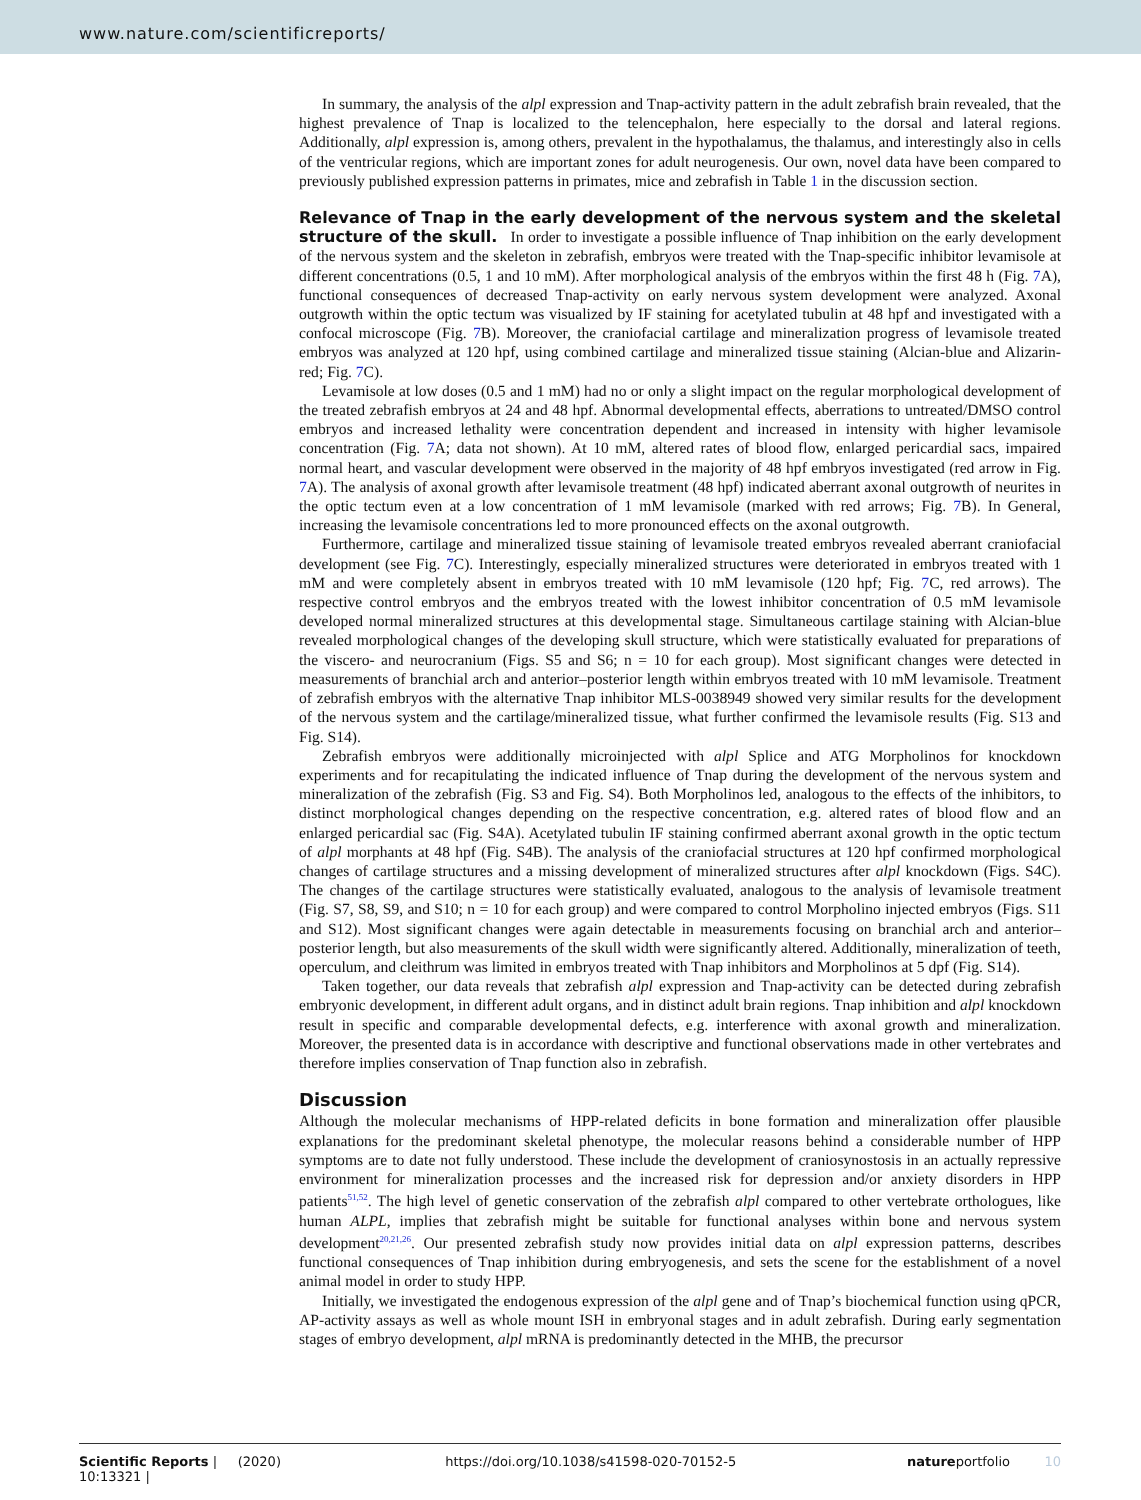www.nature.com/scientificreports/
In summary, the analysis of the alpl expression and Tnap-activity pattern in the adult zebrafish brain revealed, that the highest prevalence of Tnap is localized to the telencephalon, here especially to the dorsal and lateral regions. Additionally, alpl expression is, among others, prevalent in the hypothalamus, the thalamus, and interestingly also in cells of the ventricular regions, which are important zones for adult neurogenesis. Our own, novel data have been compared to previously published expression patterns in primates, mice and zebrafish in Table 1 in the discussion section.
Relevance of Tnap in the early development of the nervous system and the skeletal structure of the skull.
In order to investigate a possible influence of Tnap inhibition on the early development of the nervous system and the skeleton in zebrafish, embryos were treated with the Tnap-specific inhibitor levamisole at different concentrations (0.5, 1 and 10 mM). After morphological analysis of the embryos within the first 48 h (Fig. 7 A), functional consequences of decreased Tnap-activity on early nervous system development were analyzed. Axonal outgrowth within the optic tectum was visualized by IF staining for acetylated tubulin at 48 hpf and investigated with a confocal microscope (Fig. 7 B). Moreover, the craniofacial cartilage and mineralization progress of levamisole treated embryos was analyzed at 120 hpf, using combined cartilage and mineralized tissue staining (Alcian-blue and Alizarin-red; Fig. 7 C).
Levamisole at low doses (0.5 and 1 mM) had no or only a slight impact on the regular morphological development of the treated zebrafish embryos at 24 and 48 hpf. Abnormal developmental effects, aberrations to untreated/DMSO control embryos and increased lethality were concentration dependent and increased in intensity with higher levamisole concentration (Fig. 7 A; data not shown). At 10 mM, altered rates of blood flow, enlarged pericardial sacs, impaired normal heart, and vascular development were observed in the majority of 48 hpf embryos investigated (red arrow in Fig. 7 A). The analysis of axonal growth after levamisole treatment (48 hpf) indicated aberrant axonal outgrowth of neurites in the optic tectum even at a low concentration of 1 mM levamisole (marked with red arrows; Fig. 7 B). In General, increasing the levamisole concentrations led to more pronounced effects on the axonal outgrowth.
Furthermore, cartilage and mineralized tissue staining of levamisole treated embryos revealed aberrant craniofacial development (see Fig. 7 C). Interestingly, especially mineralized structures were deteriorated in embryos treated with 1 mM and were completely absent in embryos treated with 10 mM levamisole (120 hpf; Fig. 7 C, red arrows). The respective control embryos and the embryos treated with the lowest inhibitor concentration of 0.5 mM levamisole developed normal mineralized structures at this developmental stage. Simultaneous cartilage staining with Alcian-blue revealed morphological changes of the developing skull structure, which were statistically evaluated for preparations of the viscero- and neurocranium (Figs. S5 and S6; n = 10 for each group). Most significant changes were detected in measurements of branchial arch and anterior–posterior length within embryos treated with 10 mM levamisole. Treatment of zebrafish embryos with the alternative Tnap inhibitor MLS-0038949 showed very similar results for the development of the nervous system and the cartilage/mineralized tissue, what further confirmed the levamisole results (Fig. S13 and Fig. S14).
Zebrafish embryos were additionally microinjected with alpl Splice and ATG Morpholinos for knockdown experiments and for recapitulating the indicated influence of Tnap during the development of the nervous system and mineralization of the zebrafish (Fig. S3 and Fig. S4). Both Morpholinos led, analogous to the effects of the inhibitors, to distinct morphological changes depending on the respective concentration, e.g. altered rates of blood flow and an enlarged pericardial sac (Fig. S4A). Acetylated tubulin IF staining confirmed aberrant axonal growth in the optic tectum of alpl morphants at 48 hpf (Fig. S4B). The analysis of the craniofacial structures at 120 hpf confirmed morphological changes of cartilage structures and a missing development of mineralized structures after alpl knockdown (Figs. S4C). The changes of the cartilage structures were statistically evaluated, analogous to the analysis of levamisole treatment (Fig. S7, S8, S9, and S10; n = 10 for each group) and were compared to control Morpholino injected embryos (Figs. S11 and S12). Most significant changes were again detectable in measurements focusing on branchial arch and anterior–posterior length, but also measurements of the skull width were significantly altered. Additionally, mineralization of teeth, operculum, and cleithrum was limited in embryos treated with Tnap inhibitors and Morpholinos at 5 dpf (Fig. S14).
Taken together, our data reveals that zebrafish alpl expression and Tnap-activity can be detected during zebrafish embryonic development, in different adult organs, and in distinct adult brain regions. Tnap inhibition and alpl knockdown result in specific and comparable developmental defects, e.g. interference with axonal growth and mineralization. Moreover, the presented data is in accordance with descriptive and functional observations made in other vertebrates and therefore implies conservation of Tnap function also in zebrafish.
Discussion
Although the molecular mechanisms of HPP-related deficits in bone formation and mineralization offer plausible explanations for the predominant skeletal phenotype, the molecular reasons behind a considerable number of HPP symptoms are to date not fully understood. These include the development of craniosynostosis in an actually repressive environment for mineralization processes and the increased risk for depression and/or anxiety disorders in HPP patients<sup>51,52</sup>. The high level of genetic conservation of the zebrafish alpl compared to other vertebrate orthologues, like human ALPL, implies that zebrafish might be suitable for functional analyses within bone and nervous system development<sup>20,21,26</sup>. Our presented zebrafish study now provides initial data on alpl expression patterns, describes functional consequences of Tnap inhibition during embryogenesis, and sets the scene for the establishment of a novel animal model in order to study HPP.
Initially, we investigated the endogenous expression of the alpl gene and of Tnap’s biochemical function using qPCR, AP-activity assays as well as whole mount ISH in embryonal stages and in adult zebrafish. During early segmentation stages of embryo development, alpl mRNA is predominantly detected in the MHB, the precursor
Scientific Reports | (2020) 10:13321 | https://doi.org/10.1038/s41598-020-70152-5 natureportfolio 10